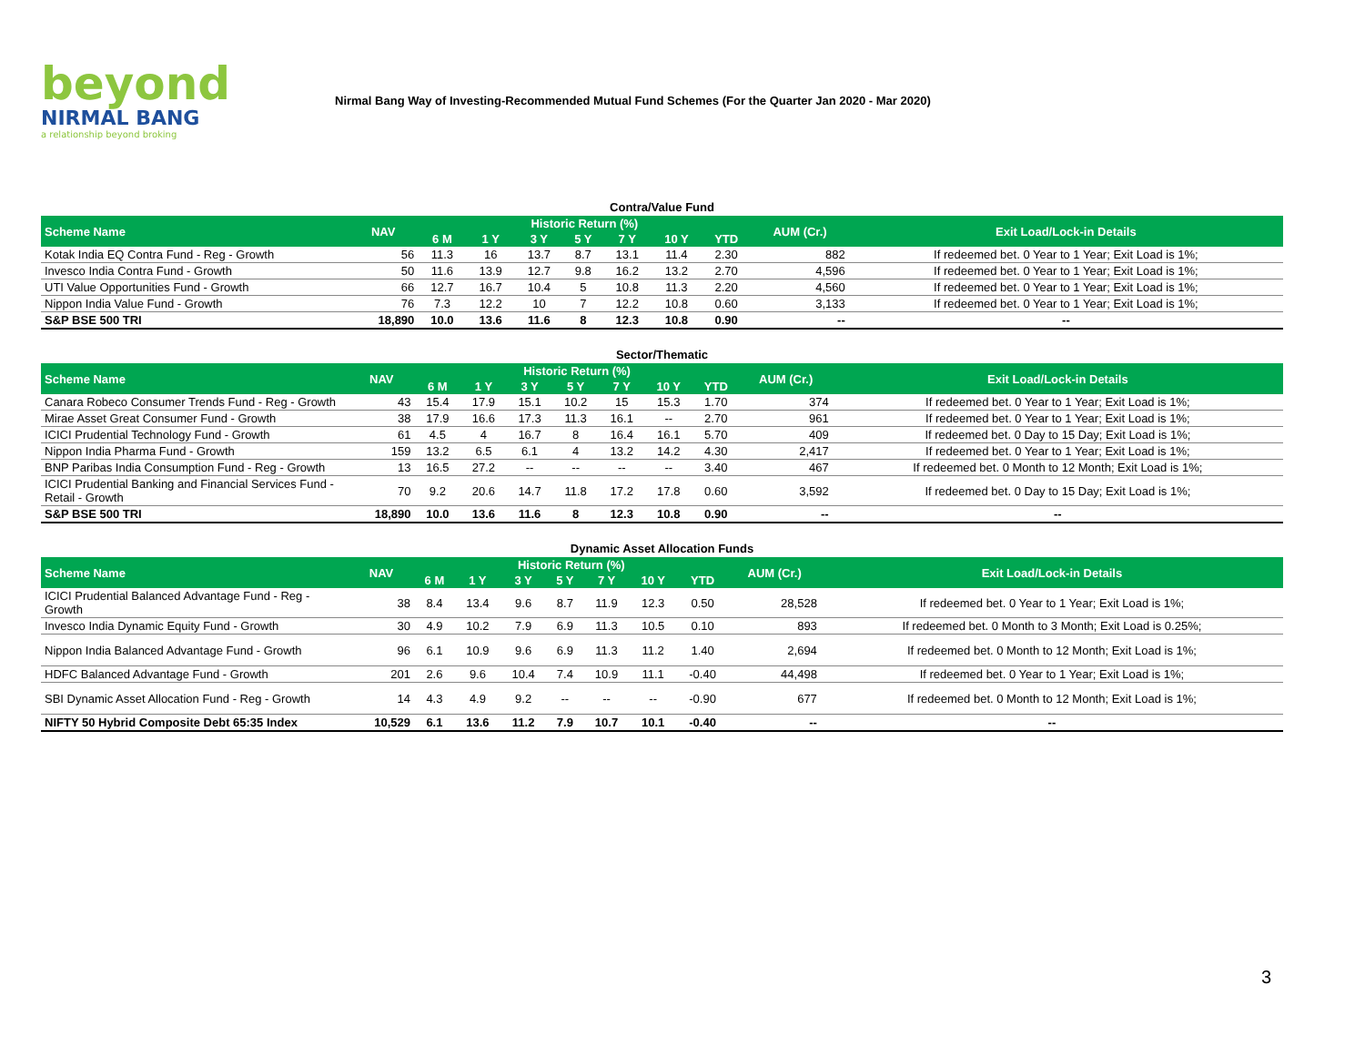beyond
NIRMAL BANG
a relationship beyond broking
Nirmal Bang Way of Investing-Recommended Mutual Fund Schemes (For the Quarter Jan 2020 - Mar 2020)
Contra/Value Fund
| Scheme Name | NAV | Historic Return (%) | | | | | | | AUM (Cr.) | Exit Load/Lock-in Details |
| --- | --- | --- | --- | --- | --- | --- | --- | --- | --- | --- |
| | | 6 M | 1 Y | 3 Y | 5 Y | 7 Y | 10 Y | YTD | | |
| Kotak India EQ Contra Fund - Reg - Growth | 56 | 11.3 | 16 | 13.7 | 8.7 | 13.1 | 11.4 | 2.30 | 882 | If redeemed bet. 0 Year to 1 Year; Exit Load is 1%; |
| Invesco India Contra Fund - Growth | 50 | 11.6 | 13.9 | 12.7 | 9.8 | 16.2 | 13.2 | 2.70 | 4,596 | If redeemed bet. 0 Year to 1 Year; Exit Load is 1%; |
| UTI Value Opportunities Fund - Growth | 66 | 12.7 | 16.7 | 10.4 | 5 | 10.8 | 11.3 | 2.20 | 4,560 | If redeemed bet. 0 Year to 1 Year; Exit Load is 1%; |
| Nippon India Value Fund - Growth | 76 | 7.3 | 12.2 | 10 | 7 | 12.2 | 10.8 | 0.60 | 3,133 | If redeemed bet. 0 Year to 1 Year; Exit Load is 1%; |
| S&P BSE 500 TRI | 18,890 | 10.0 | 13.6 | 11.6 | 8 | 12.3 | 10.8 | 0.90 | -- | -- |
Sector/Thematic
| Scheme Name | NAV | Historic Return (%) | | | | | | | AUM (Cr.) | Exit Load/Lock-in Details |
| --- | --- | --- | --- | --- | --- | --- | --- | --- | --- | --- |
| | | 6 M | 1 Y | 3 Y | 5 Y | 7 Y | 10 Y | YTD | | |
| Canara Robeco Consumer Trends Fund - Reg - Growth | 43 | 15.4 | 17.9 | 15.1 | 10.2 | 15 | 15.3 | 1.70 | 374 | If redeemed bet. 0 Year to 1 Year; Exit Load is 1%; |
| Mirae Asset Great Consumer Fund - Growth | 38 | 17.9 | 16.6 | 17.3 | 11.3 | 16.1 | -- | 2.70 | 961 | If redeemed bet. 0 Year to 1 Year; Exit Load is 1%; |
| ICICI Prudential Technology Fund - Growth | 61 | 4.5 | 4 | 16.7 | 8 | 16.4 | 16.1 | 5.70 | 409 | If redeemed bet. 0 Day to 15 Day; Exit Load is 1%; |
| Nippon India Pharma Fund - Growth | 159 | 13.2 | 6.5 | 6.1 | 4 | 13.2 | 14.2 | 4.30 | 2,417 | If redeemed bet. 0 Year to 1 Year; Exit Load is 1%; |
| BNP Paribas India Consumption Fund - Reg - Growth | 13 | 16.5 | 27.2 | -- | -- | -- | -- | 3.40 | 467 | If redeemed bet. 0 Month to 12 Month; Exit Load is 1%; |
| ICICI Prudential Banking and Financial Services Fund - Retail - Growth | 70 | 9.2 | 20.6 | 14.7 | 11.8 | 17.2 | 17.8 | 0.60 | 3,592 | If redeemed bet. 0 Day to 15 Day; Exit Load is 1%; |
| S&P BSE 500 TRI | 18,890 | 10.0 | 13.6 | 11.6 | 8 | 12.3 | 10.8 | 0.90 | -- | -- |
Dynamic Asset Allocation Funds
| Scheme Name | NAV | Historic Return (%) | | | | | | | AUM (Cr.) | Exit Load/Lock-in Details |
| --- | --- | --- | --- | --- | --- | --- | --- | --- | --- | --- |
| | | 6 M | 1 Y | 3 Y | 5 Y | 7 Y | 10 Y | YTD | | |
| ICICI Prudential Balanced Advantage Fund - Reg - Growth | 38 | 8.4 | 13.4 | 9.6 | 8.7 | 11.9 | 12.3 | 0.50 | 28,528 | If redeemed bet. 0 Year to 1 Year; Exit Load is 1%; |
| Invesco India Dynamic Equity Fund - Growth | 30 | 4.9 | 10.2 | 7.9 | 6.9 | 11.3 | 10.5 | 0.10 | 893 | If redeemed bet. 0 Month to 3 Month; Exit Load is 0.25%; |
| Nippon India Balanced Advantage Fund - Growth | 96 | 6.1 | 10.9 | 9.6 | 6.9 | 11.3 | 11.2 | 1.40 | 2,694 | If redeemed bet. 0 Month to 12 Month; Exit Load is 1%; |
| HDFC Balanced Advantage Fund - Growth | 201 | 2.6 | 9.6 | 10.4 | 7.4 | 10.9 | 11.1 | -0.40 | 44,498 | If redeemed bet. 0 Year to 1 Year; Exit Load is 1%; |
| SBI Dynamic Asset Allocation Fund - Reg - Growth | 14 | 4.3 | 4.9 | 9.2 | -- | -- | -- | -0.90 | 677 | If redeemed bet. 0 Month to 12 Month; Exit Load is 1%; |
| NIFTY 50 Hybrid Composite Debt 65:35 Index | 10,529 | 6.1 | 13.6 | 11.2 | 7.9 | 10.7 | 10.1 | -0.40 | -- | -- |
3